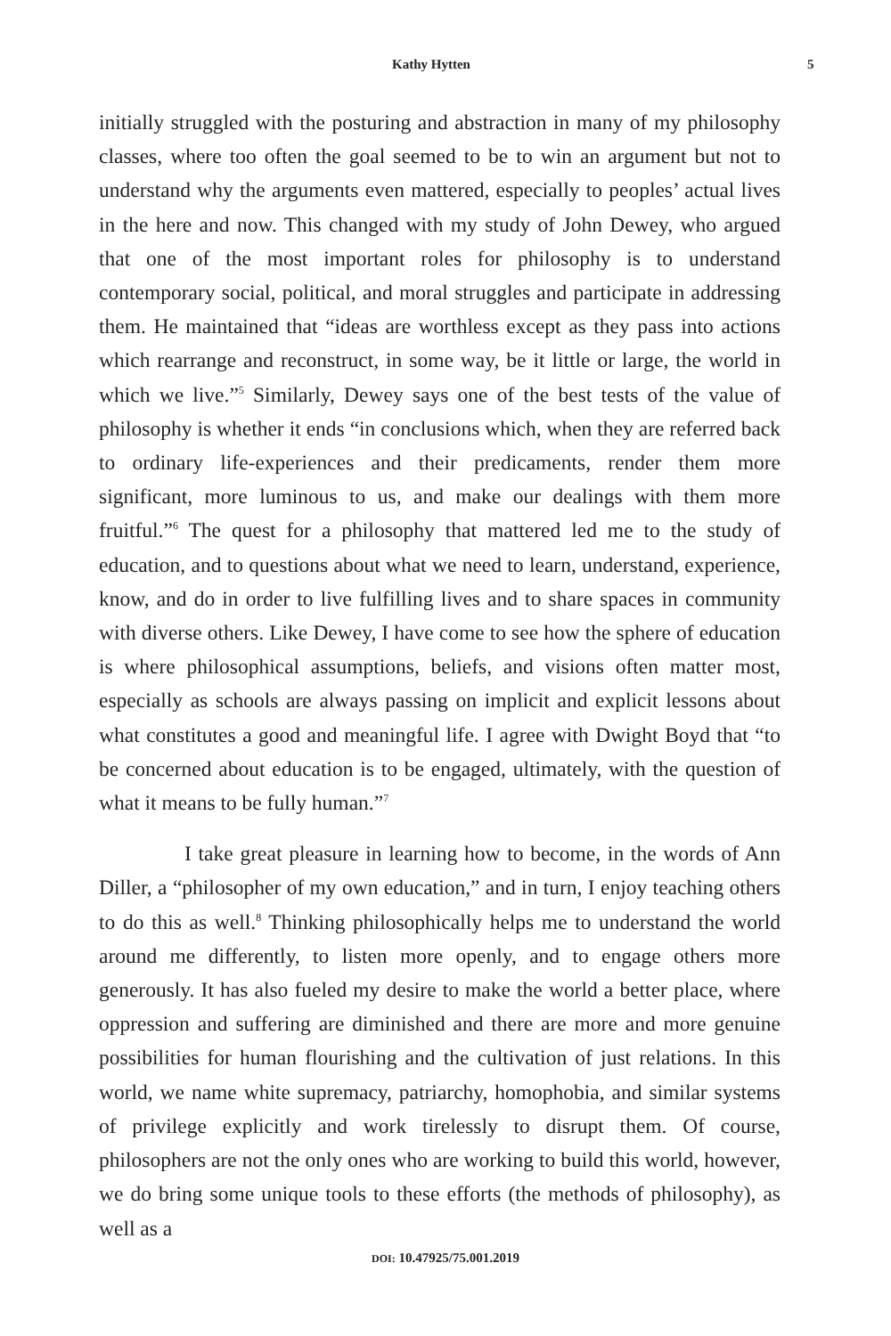Kathy Hytten 5
initially struggled with the posturing and abstraction in many of my philosophy classes, where too often the goal seemed to be to win an argument but not to understand why the arguments even mattered, especially to peoples’ actual lives in the here and now. This changed with my study of John Dewey, who argued that one of the most important roles for philosophy is to understand contemporary social, political, and moral struggles and participate in addressing them. He maintained that “ideas are worthless except as they pass into actions which rearrange and reconstruct, in some way, be it little or large, the world in which we live.”<sup>5</sup> Similarly, Dewey says one of the best tests of the value of philosophy is whether it ends “in conclusions which, when they are referred back to ordinary life-experiences and their predicaments, render them more significant, more luminous to us, and make our dealings with them more fruitful.”<sup>6</sup> The quest for a philosophy that mattered led me to the study of education, and to questions about what we need to learn, understand, experience, know, and do in order to live fulfilling lives and to share spaces in community with diverse others. Like Dewey, I have come to see how the sphere of education is where philosophical assumptions, beliefs, and visions often matter most, especially as schools are always passing on implicit and explicit lessons about what constitutes a good and meaningful life. I agree with Dwight Boyd that “to be concerned about education is to be engaged, ultimately, with the question of what it means to be fully human.”<sup>7</sup>
I take great pleasure in learning how to become, in the words of Ann Diller, a “philosopher of my own education,” and in turn, I enjoy teaching others to do this as well.<sup>8</sup> Thinking philosophically helps me to understand the world around me differently, to listen more openly, and to engage others more generously. It has also fueled my desire to make the world a better place, where oppression and suffering are diminished and there are more and more genuine possibilities for human flourishing and the cultivation of just relations. In this world, we name white supremacy, patriarchy, homophobia, and similar systems of privilege explicitly and work tirelessly to disrupt them. Of course, philosophers are not the only ones who are working to build this world, however, we do bring some unique tools to these efforts (the methods of philosophy), as well as a
DOI: 10.47925/75.001.2019